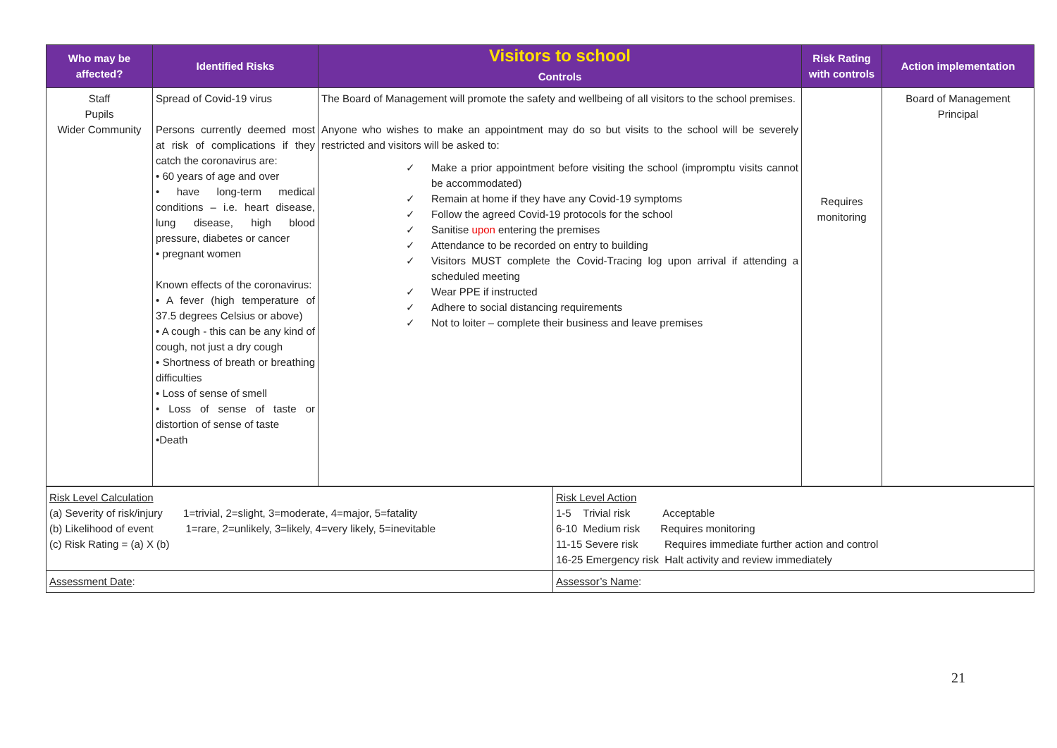| Who may be affected? | Identified Risks | Visitors to school Controls | Risk Rating with controls | Action implementation |
| --- | --- | --- | --- | --- |
| Staff Pupils Wider Community | Spread of Covid-19 virus Persons currently deemed most at risk of complications if they catch the coronavirus are: • 60 years of age and over • have long-term medical conditions – i.e. heart disease, lung disease, high blood pressure, diabetes or cancer • pregnant women Known effects of the coronavirus: • A fever (high temperature of 37.5 degrees Celsius or above) • A cough - this can be any kind of cough, not just a dry cough • Shortness of breath or breathing difficulties • Loss of sense of smell • Loss of sense of taste or distortion of sense of taste •Death | The Board of Management will promote the safety and wellbeing of all visitors to the school premises. Anyone who wishes to make an appointment may do so but visits to the school will be severely restricted and visitors will be asked to: ✓ Make a prior appointment before visiting the school (impromptu visits cannot be accommodated) ✓ Remain at home if they have any Covid-19 symptoms ✓ Follow the agreed Covid-19 protocols for the school ✓ Sanitise upon entering the premises ✓ Attendance to be recorded on entry to building ✓ Visitors MUST complete the Covid-Tracing log upon arrival if attending a scheduled meeting ✓ Wear PPE if instructed ✓ Adhere to social distancing requirements ✓ Not to loiter – complete their business and leave premises | Requires monitoring | Board of Management Principal |
| Risk Level Calculation (a) Severity of risk/injury 1=trivial, 2=slight, 3=moderate, 4=major, 5=fatality (b) Likelihood of event 1=rare, 2=unlikely, 3=likely, 4=very likely, 5=inevitable (c) Risk Rating = (a) X (b) | Risk Level Action 1-5 Trivial risk Acceptable 6-10 Medium risk Requires monitoring 11-15 Severe risk Requires immediate further action and control 16-25 Emergency risk Halt activity and review immediately |
| Assessment Date : | Assessor’s Name : |
21